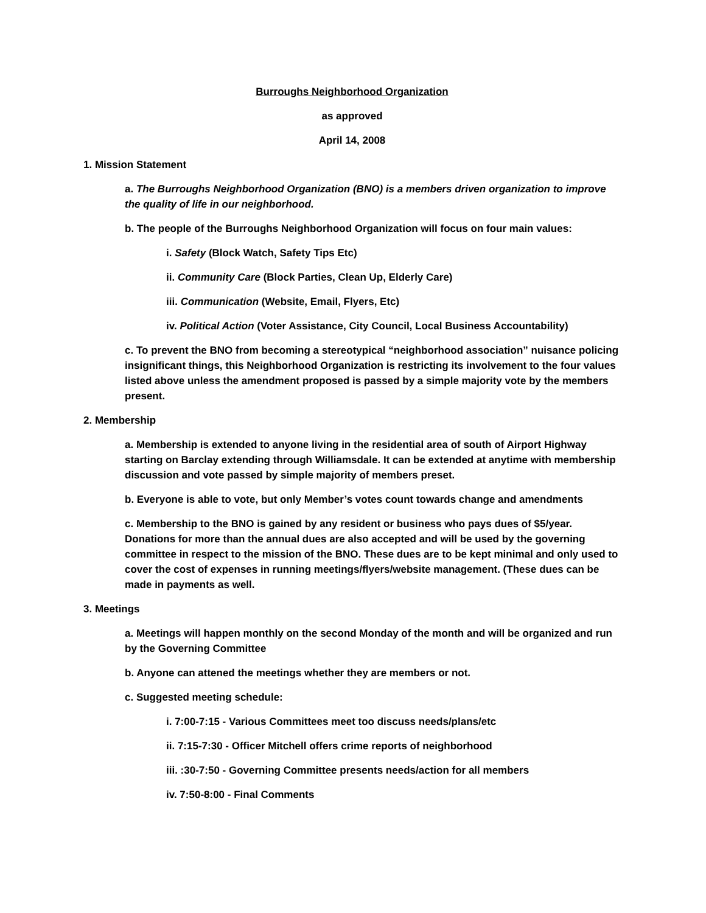Burroughs Neighborhood Organization
as approved
April 14, 2008
1. Mission Statement
a. The Burroughs Neighborhood Organization (BNO) is a members driven organization to improve the quality of life in our neighborhood.
b. The people of the Burroughs Neighborhood Organization will focus on four main values:
i. Safety (Block Watch, Safety Tips Etc)
ii. Community Care (Block Parties, Clean Up, Elderly Care)
iii. Communication (Website, Email, Flyers, Etc)
iv. Political Action (Voter Assistance, City Council, Local Business Accountability)
c. To prevent the BNO from becoming a stereotypical “neighborhood association” nuisance policing insignificant things, this Neighborhood Organization is restricting its involvement to the four values listed above unless the amendment proposed is passed by a simple majority vote by the members present.
2. Membership
a. Membership is extended to anyone living in the residential area of south of Airport Highway starting on Barclay extending through Williamsdale. It can be extended at anytime with membership discussion and vote passed by simple majority of members preset.
b. Everyone is able to vote, but only Member’s votes count towards change and amendments
c. Membership to the BNO is gained by any resident or business who pays dues of $5/year. Donations for more than the annual dues are also accepted and will be used by the governing committee in respect to the mission of the BNO. These dues are to be kept minimal and only used to cover the cost of expenses in running meetings/flyers/website management. (These dues can be made in payments as well.
3. Meetings
a. Meetings will happen monthly on the second Monday of the month and will be organized and run by the Governing Committee
b. Anyone can attened the meetings whether they are members or not.
c. Suggested meeting schedule:
i. 7:00-7:15 - Various Committees meet too discuss needs/plans/etc
ii. 7:15-7:30 - Officer Mitchell offers crime reports of neighborhood
iii. :30-7:50 - Governing Committee presents needs/action for all members
iv. 7:50-8:00 - Final Comments